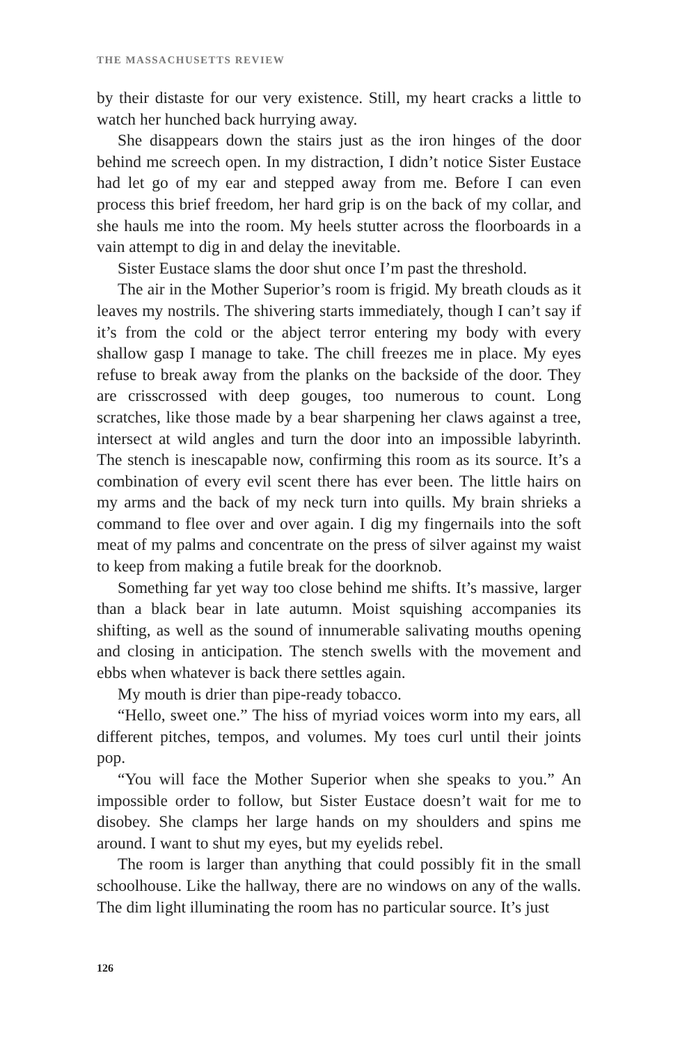THE MASSACHUSETTS REVIEW
by their distaste for our very existence. Still, my heart cracks a little to watch her hunched back hurrying away.
She disappears down the stairs just as the iron hinges of the door behind me screech open. In my distraction, I didn’t notice Sister Eustace had let go of my ear and stepped away from me. Before I can even process this brief freedom, her hard grip is on the back of my collar, and she hauls me into the room. My heels stutter across the floorboards in a vain attempt to dig in and delay the inevitable.
Sister Eustace slams the door shut once I’m past the threshold.
The air in the Mother Superior’s room is frigid. My breath clouds as it leaves my nostrils. The shivering starts immediately, though I can’t say if it’s from the cold or the abject terror entering my body with every shallow gasp I manage to take. The chill freezes me in place. My eyes refuse to break away from the planks on the backside of the door. They are crisscrossed with deep gouges, too numerous to count. Long scratches, like those made by a bear sharpening her claws against a tree, intersect at wild angles and turn the door into an impossible labyrinth. The stench is inescapable now, confirming this room as its source. It’s a combination of every evil scent there has ever been. The little hairs on my arms and the back of my neck turn into quills. My brain shrieks a command to flee over and over again. I dig my fingernails into the soft meat of my palms and concentrate on the press of silver against my waist to keep from making a futile break for the doorknob.
Something far yet way too close behind me shifts. It’s massive, larger than a black bear in late autumn. Moist squishing accompanies its shifting, as well as the sound of innumerable salivating mouths opening and closing in anticipation. The stench swells with the movement and ebbs when whatever is back there settles again.
My mouth is drier than pipe-ready tobacco.
“Hello, sweet one.” The hiss of myriad voices worm into my ears, all different pitches, tempos, and volumes. My toes curl until their joints pop.
“You will face the Mother Superior when she speaks to you.” An impossible order to follow, but Sister Eustace doesn’t wait for me to disobey. She clamps her large hands on my shoulders and spins me around. I want to shut my eyes, but my eyelids rebel.
The room is larger than anything that could possibly fit in the small schoolhouse. Like the hallway, there are no windows on any of the walls. The dim light illuminating the room has no particular source. It’s just
126